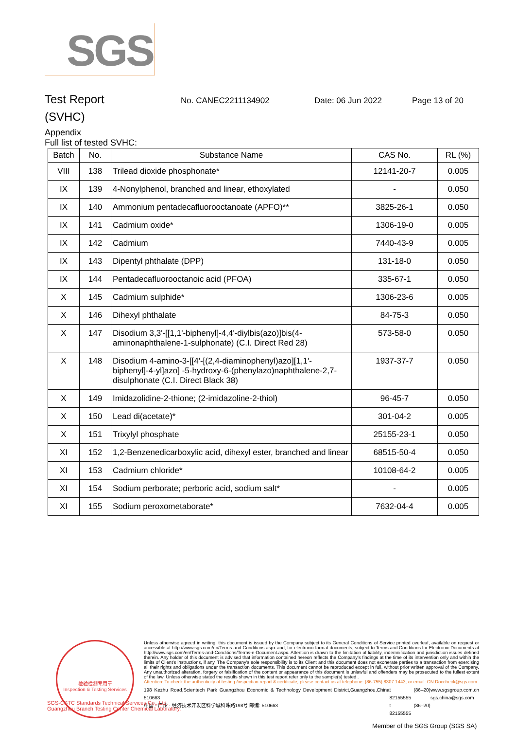SGS
Test Report
No. CANEC2211134902 Date: 06 Jun 2022 Page 13 of 20
(SVHC)
Appendix
Full list of tested SVHC:
| Batch | No. | Substance Name | CAS No. | RL (%) |
| --- | --- | --- | --- | --- |
| VIII | 138 | Trilead dioxide phosphonate* | 12141-20-7 | 0.005 |
| IX | 139 | 4-Nonylphenol, branched and linear, ethoxylated | - | 0.050 |
| IX | 140 | Ammonium pentadecafluorooctanoate (APFO)** | 3825-26-1 | 0.050 |
| IX | 141 | Cadmium oxide* | 1306-19-0 | 0.005 |
| IX | 142 | Cadmium | 7440-43-9 | 0.005 |
| IX | 143 | Dipentyl phthalate (DPP) | 131-18-0 | 0.050 |
| IX | 144 | Pentadecafluorooctanoic acid (PFOA) | 335-67-1 | 0.050 |
| X | 145 | Cadmium sulphide* | 1306-23-6 | 0.005 |
| X | 146 | Dihexyl phthalate | 84-75-3 | 0.050 |
| X | 147 | Disodium 3,3'-[[1,1'-biphenyl]-4,4'-diylbis(azo)]bis(4-aminonaphthalene-1-sulphonate) (C.I. Direct Red 28) | 573-58-0 | 0.050 |
| X | 148 | Disodium 4-amino-3-[[4'-[(2,4-diaminophenyl)azo][1,1'-biphenyl]-4-yl]azo] -5-hydroxy-6-(phenylazo)naphthalene-2,7-disulphonate (C.I. Direct Black 38) | 1937-37-7 | 0.050 |
| X | 149 | Imidazolidine-2-thione; (2-imidazoline-2-thiol) | 96-45-7 | 0.050 |
| X | 150 | Lead di(acetate)* | 301-04-2 | 0.005 |
| X | 151 | Trixylyl phosphate | 25155-23-1 | 0.050 |
| XI | 152 | 1,2-Benzenedicarboxylic acid, dihexyl ester, branched and linear | 68515-50-4 | 0.050 |
| XI | 153 | Cadmium chloride* | 10108-64-2 | 0.005 |
| XI | 154 | Sodium perborate; perboric acid, sodium salt* | - | 0.005 |
| XI | 155 | Sodium peroxometaborate* | 7632-04-4 | 0.005 |
检验检测专用章
Inspection & Testing Services
Unless otherwise agreed in writing, this document is issued by the Company subject to its General Conditions of Service printed overleaf, available on request or accessible at http://www.sgs.com/en/Terms-and-Conditions.aspx and, for electronic format documents, subject to Terms and Conditions for Electronic Documents at http://www.sgs.com/en/Terms-and-Conditions/Terms-e-Document.aspx. Attention is drawn to the limitation of liability, indemnification and jurisdiction issues defined therein. Any holder of this document is advised that information contained hereon reflects the Company's findings at the time of its intervention only and within the limits of Client's instructions, if any. The Company's sole responsibility is to its Client and this document does not exonerate parties to a transaction from exercising all their rights and obligations under the transaction documents. This document cannot be reproduced except in full, without prior written approval of the Company. Any unauthorized alteration, forgery or falsification of the content or appearance of this document is unlawful and offenders may be prosecuted to the fullest extent of the law. Unless otherwise stated the results shown in this test report refer only to the sample(s) tested .
Attention: To check the authenticity of testing /inspection report & certificate, please contact us at telephone: (86-755) 8307 1443, or email: CN.Doccheck@sgs.com
198 Kezhu Road,Scientech Park Guangzhou Economic & Technology Development District,Guangzhou,China 510663
中国 · 广州 · 经济技术开发区科学城科珠路198号 邮编: 510663
t (86–20) 82155555
t (86–20) 82155555
www.sgsgroup.com.cn
sgs.china@sgs.com
SGS-CSTC Standards Technical Services Co., Ltd.
Guangzhou Branch Testing Center Chemical Laboratory.
Member of the SGS Group (SGS SA)